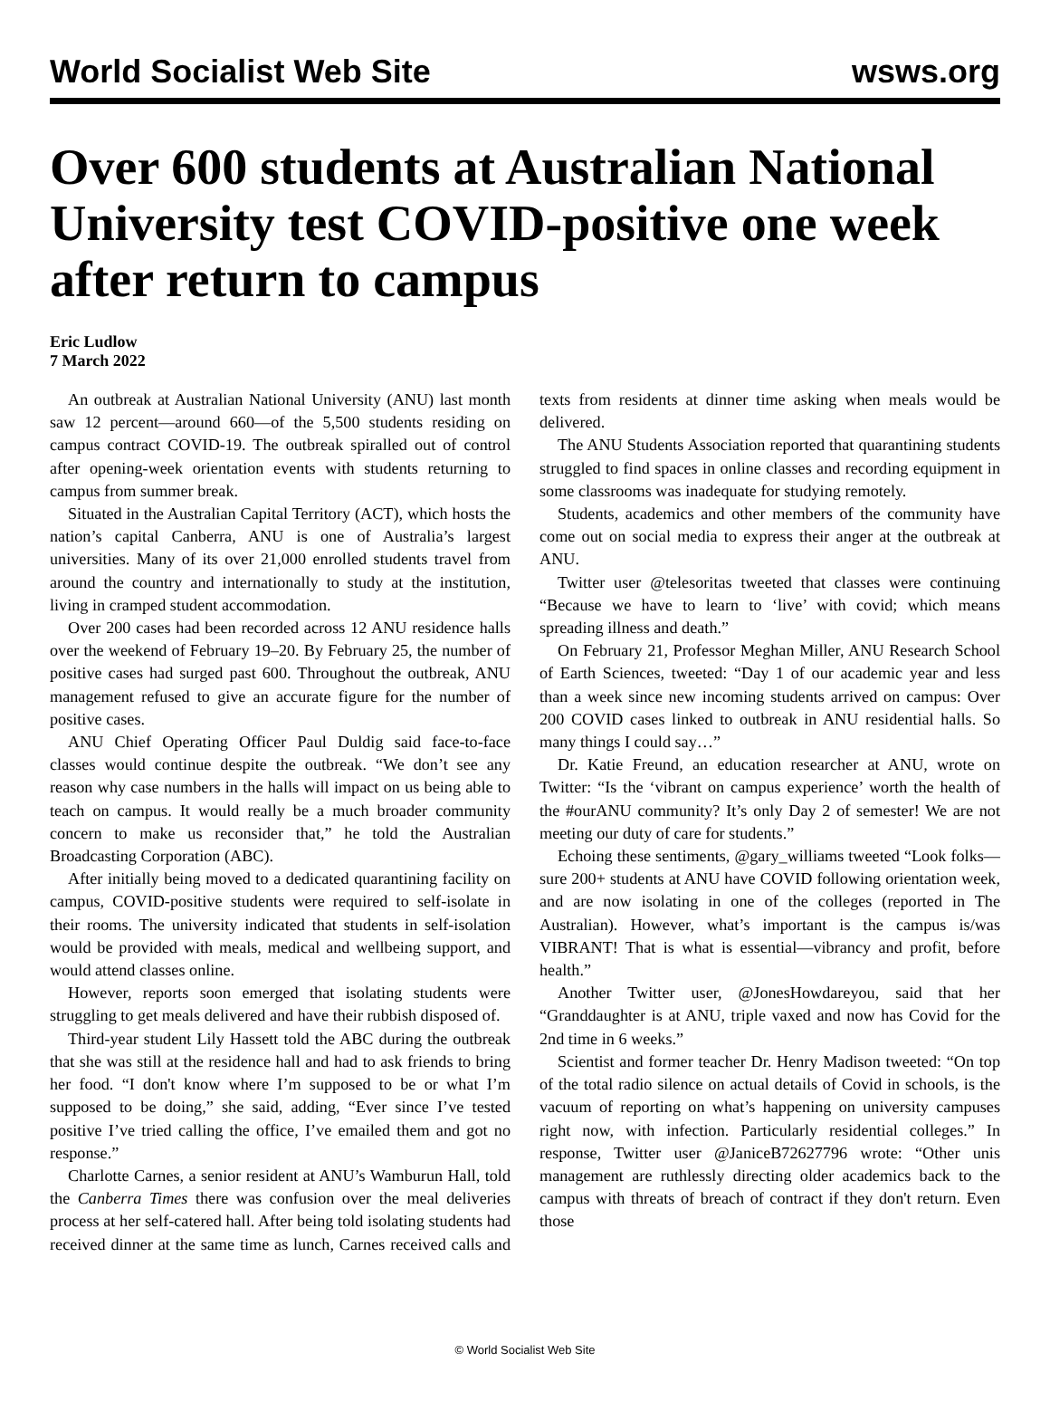World Socialist Web Site wsws.org
Over 600 students at Australian National University test COVID-positive one week after return to campus
Eric Ludlow
7 March 2022
An outbreak at Australian National University (ANU) last month saw 12 percent—around 660—of the 5,500 students residing on campus contract COVID-19. The outbreak spiralled out of control after opening-week orientation events with students returning to campus from summer break.
Situated in the Australian Capital Territory (ACT), which hosts the nation’s capital Canberra, ANU is one of Australia’s largest universities. Many of its over 21,000 enrolled students travel from around the country and internationally to study at the institution, living in cramped student accommodation.
Over 200 cases had been recorded across 12 ANU residence halls over the weekend of February 19–20. By February 25, the number of positive cases had surged past 600. Throughout the outbreak, ANU management refused to give an accurate figure for the number of positive cases.
ANU Chief Operating Officer Paul Duldig said face-to-face classes would continue despite the outbreak. “We don’t see any reason why case numbers in the halls will impact on us being able to teach on campus. It would really be a much broader community concern to make us reconsider that,” he told the Australian Broadcasting Corporation (ABC).
After initially being moved to a dedicated quarantining facility on campus, COVID-positive students were required to self-isolate in their rooms. The university indicated that students in self-isolation would be provided with meals, medical and wellbeing support, and would attend classes online.
However, reports soon emerged that isolating students were struggling to get meals delivered and have their rubbish disposed of.
Third-year student Lily Hassett told the ABC during the outbreak that she was still at the residence hall and had to ask friends to bring her food. “I don't know where I’m supposed to be or what I’m supposed to be doing,” she said, adding, “Ever since I’ve tested positive I’ve tried calling the office, I’ve emailed them and got no response.”
Charlotte Carnes, a senior resident at ANU’s Wamburun Hall, told the Canberra Times there was confusion over the meal deliveries process at her self-catered hall. After being told isolating students had received dinner at the same time as lunch, Carnes received calls and texts from residents at dinner time asking when meals would be delivered.
The ANU Students Association reported that quarantining students struggled to find spaces in online classes and recording equipment in some classrooms was inadequate for studying remotely.
Students, academics and other members of the community have come out on social media to express their anger at the outbreak at ANU.
Twitter user @telesoritas tweeted that classes were continuing “Because we have to learn to ‘live’ with covid; which means spreading illness and death.”
On February 21, Professor Meghan Miller, ANU Research School of Earth Sciences, tweeted: “Day 1 of our academic year and less than a week since new incoming students arrived on campus: Over 200 COVID cases linked to outbreak in ANU residential halls. So many things I could say…”
Dr. Katie Freund, an education researcher at ANU, wrote on Twitter: “Is the ‘vibrant on campus experience’ worth the health of the #ourANU community? It’s only Day 2 of semester! We are not meeting our duty of care for students.”
Echoing these sentiments, @gary_williams tweeted “Look folks—sure 200+ students at ANU have COVID following orientation week, and are now isolating in one of the colleges (reported in The Australian). However, what’s important is the campus is/was VIBRANT! That is what is essential—vibrancy and profit, before health.”
Another Twitter user, @JonesHowdareyou, said that her “Granddaughter is at ANU, triple vaxed and now has Covid for the 2nd time in 6 weeks.”
Scientist and former teacher Dr. Henry Madison tweeted: “On top of the total radio silence on actual details of Covid in schools, is the vacuum of reporting on what’s happening on university campuses right now, with infection. Particularly residential colleges.” In response, Twitter user @JaniceB72627796 wrote: “Other unis management are ruthlessly directing older academics back to the campus with threats of breach of contract if they don't return. Even those
© World Socialist Web Site